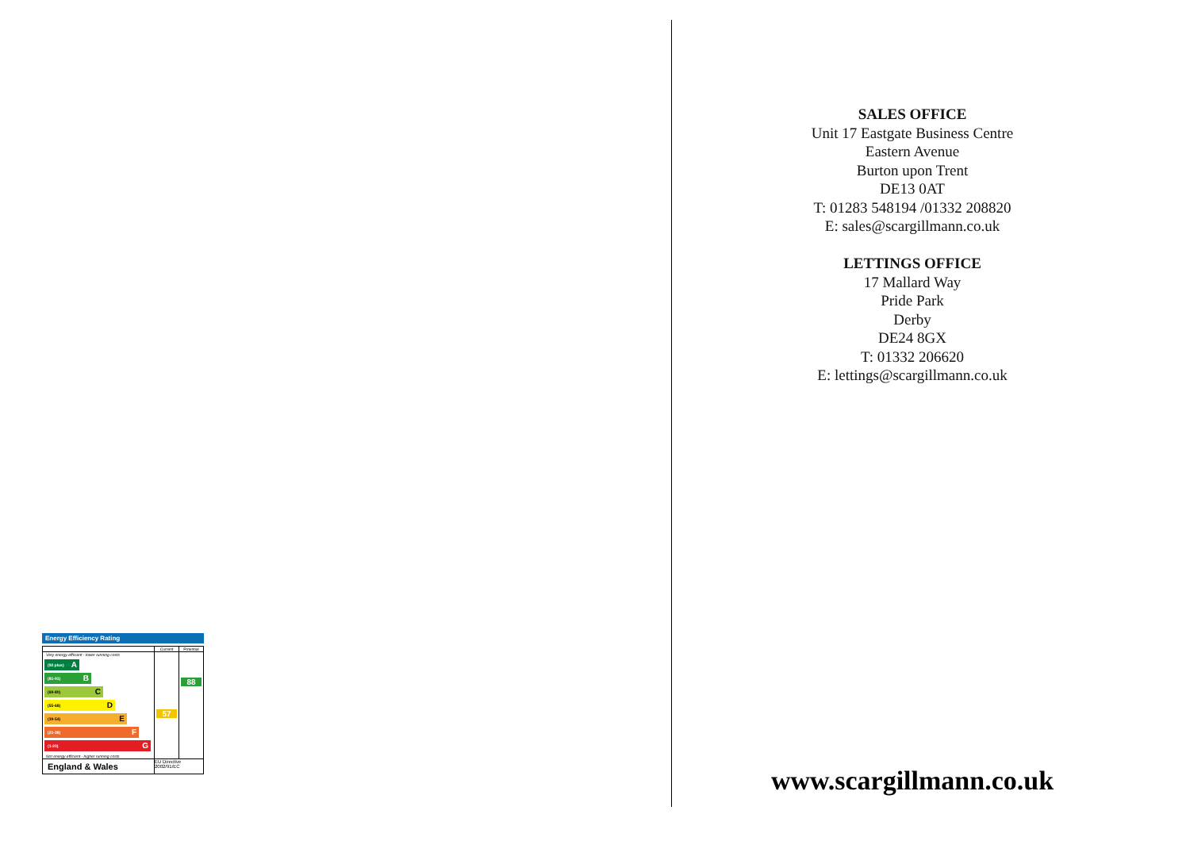Energy Efficiency Rating
| | Current | Potential |
| Very energy efficient - lower running costs (92 plus) A (81-91) B (69-80) C (55-68) D (39-54) E (21-38) F (1-20) G Not energy efficient - higher running costs | 57 | 88 |
| England & Wales | EU Directive 2002/91/EC | |
SALES OFFICE
Unit 17 Eastgate Business Centre
Eastern Avenue
Burton upon Trent
DE13 0AT
T: 01283 548194 /01332 208820
E: sales@scargillmann.co.uk
LETTINGS OFFICE
17 Mallard Way
Pride Park
Derby
DE24 8GX
T: 01332 206620
E: lettings@scargillmann.co.uk
www.scargillmann.co.uk